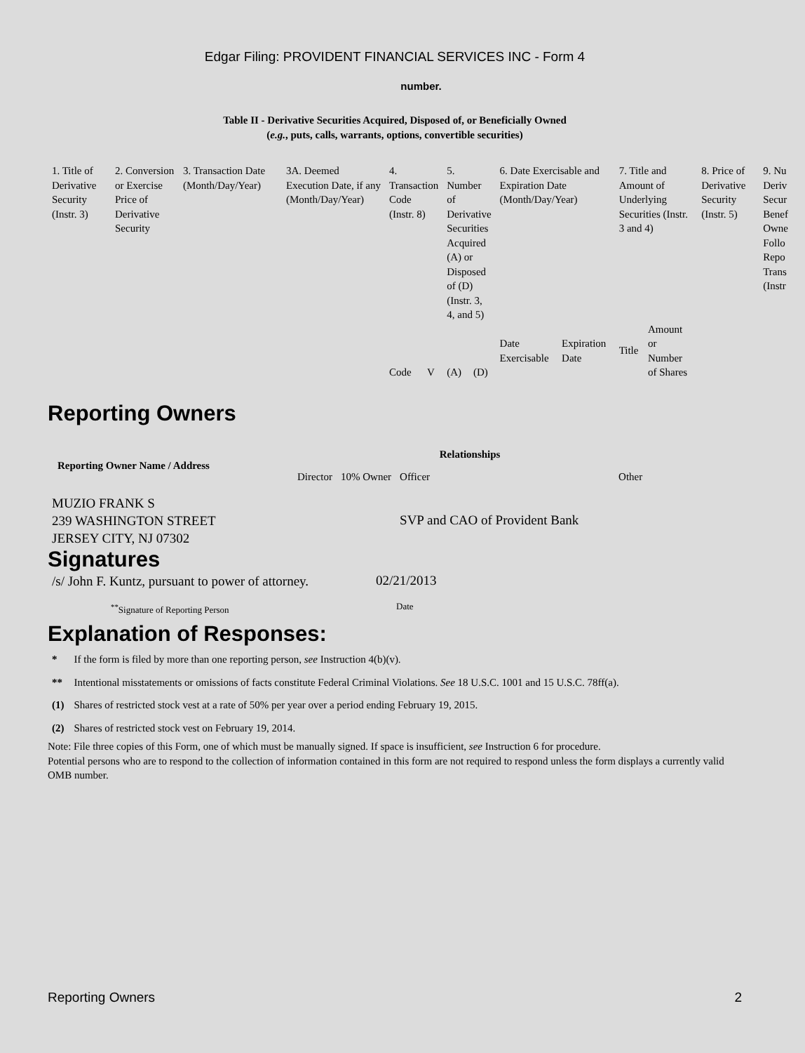Edgar Filing: PROVIDENT FINANCIAL SERVICES INC - Form 4
number.
Table II - Derivative Securities Acquired, Disposed of, or Beneficially Owned
(e.g., puts, calls, warrants, options, convertible securities)
| 1. Title of Derivative Security (Instr. 3) | 2. Conversion or Exercise Price of Derivative Security | 3. Transaction Date (Month/Day/Year) | 3A. Deemed Execution Date, if any (Month/Day/Year) | 4. Transaction Code (Instr. 8) | | 5. Number of Derivative Securities Acquired (A) or Disposed of (D) (Instr. 3, 4, and 5) | | 6. Date Exercisable and Expiration Date (Month/Day/Year) | | 7. Title and Amount of Underlying Securities (Instr. 3 and 4) | | 8. Price of Derivative Security (Instr. 5) | 9. Nu Deriv Secur Benef Owne Follo Repo Trans (Instr |
| | | | | Code | V | (A) | (D) | Date Exercisable | Expiration Date | Title | Amount or Number of Shares | | |
Reporting Owners
| Reporting Owner Name / Address | Relationships | | | |
| --- | --- | --- | --- | --- |
| | Director | 10% Owner | Officer | Other |
| MUZIO FRANK S 239 WASHINGTON STREET JERSEY CITY, NJ 07302 | | | SVP and CAO of Provident Bank | |
Signatures
| /s/ John F. Kuntz, pursuant to power of attorney. | 02/21/2013 |
| <sup>**</sup> Signature of Reporting Person | Date |
Explanation of Responses:
| * | If the form is filed by more than one reporting person, see Instruction 4(b)(v). |
| ** | Intentional misstatements or omissions of facts constitute Federal Criminal Violations. See 18 U.S.C. 1001 and 15 U.S.C. 78ff(a). |
| (1) | Shares of restricted stock vest at a rate of 50% per year over a period ending February 19, 2015. |
| (2) | Shares of restricted stock vest on February 19, 2014. |
Note: File three copies of this Form, one of which must be manually signed. If space is insufficient, see Instruction 6 for procedure.
Potential persons who are to respond to the collection of information contained in this form are not required to respond unless the form displays a currently valid OMB number.
Reporting Owners 2